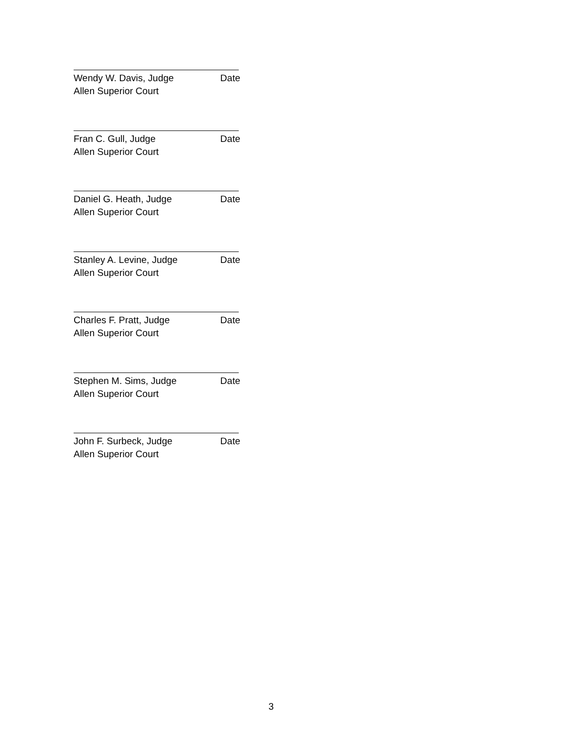Wendy W. Davis, Judge Date
Allen Superior Court
Fran C. Gull, Judge Date
Allen Superior Court
Daniel G. Heath, Judge Date
Allen Superior Court
Stanley A. Levine, Judge Date
Allen Superior Court
Charles F. Pratt, Judge Date
Allen Superior Court
Stephen M. Sims, Judge Date
Allen Superior Court
John F. Surbeck, Judge Date
Allen Superior Court
3